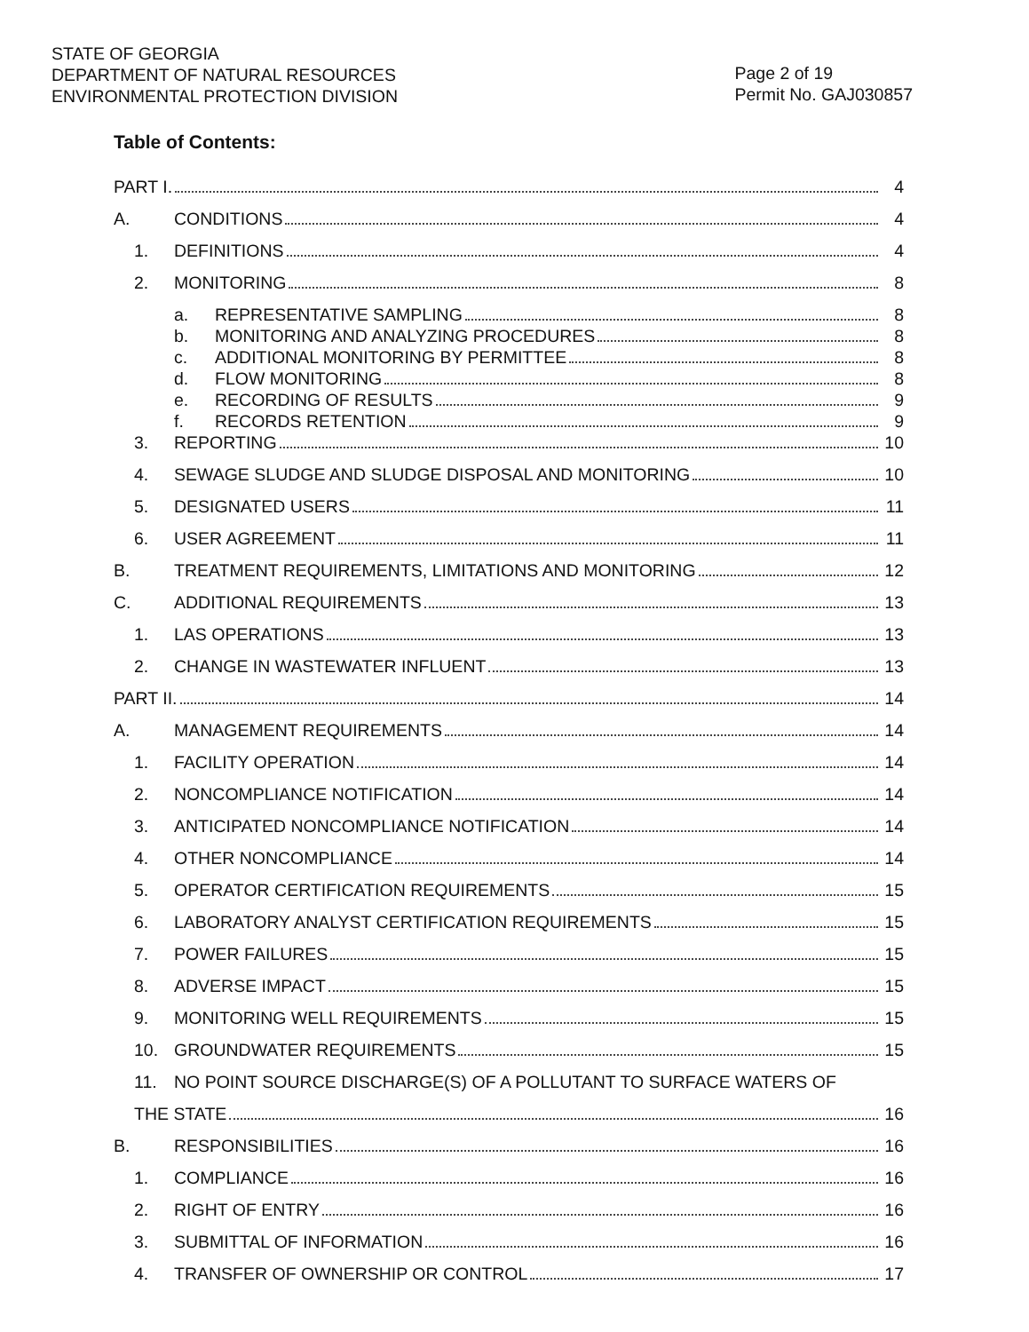STATE OF GEORGIA
DEPARTMENT OF NATURAL RESOURCES
ENVIRONMENTAL PROTECTION DIVISION
Page 2 of 19
Permit No. GAJ030857
Table of Contents:
PART I. 4
A. CONDITIONS 4
1. DEFINITIONS 4
2. MONITORING 8
a. REPRESENTATIVE SAMPLING 8
b. MONITORING AND ANALYZING PROCEDURES 8
c. ADDITIONAL MONITORING BY PERMITTEE 8
d. FLOW MONITORING 8
e. RECORDING OF RESULTS 9
f. RECORDS RETENTION 9
3. REPORTING 10
4. SEWAGE SLUDGE AND SLUDGE DISPOSAL AND MONITORING 10
5. DESIGNATED USERS 11
6. USER AGREEMENT 11
B. TREATMENT REQUIREMENTS, LIMITATIONS AND MONITORING 12
C. ADDITIONAL REQUIREMENTS 13
1. LAS OPERATIONS 13
2. CHANGE IN WASTEWATER INFLUENT 13
PART II. 14
A. MANAGEMENT REQUIREMENTS 14
1. FACILITY OPERATION 14
2. NONCOMPLIANCE NOTIFICATION 14
3. ANTICIPATED NONCOMPLIANCE NOTIFICATION 14
4. OTHER NONCOMPLIANCE 14
5. OPERATOR CERTIFICATION REQUIREMENTS 15
6. LABORATORY ANALYST CERTIFICATION REQUIREMENTS 15
7. POWER FAILURES 15
8. ADVERSE IMPACT 15
9. MONITORING WELL REQUIREMENTS 15
10. GROUNDWATER REQUIREMENTS 15
11. NO POINT SOURCE DISCHARGE(S) OF A POLLUTANT TO SURFACE WATERS OF
THE STATE 16
B. RESPONSIBILITIES 16
1. COMPLIANCE 16
2. RIGHT OF ENTRY 16
3. SUBMITTAL OF INFORMATION 16
4. TRANSFER OF OWNERSHIP OR CONTROL 17